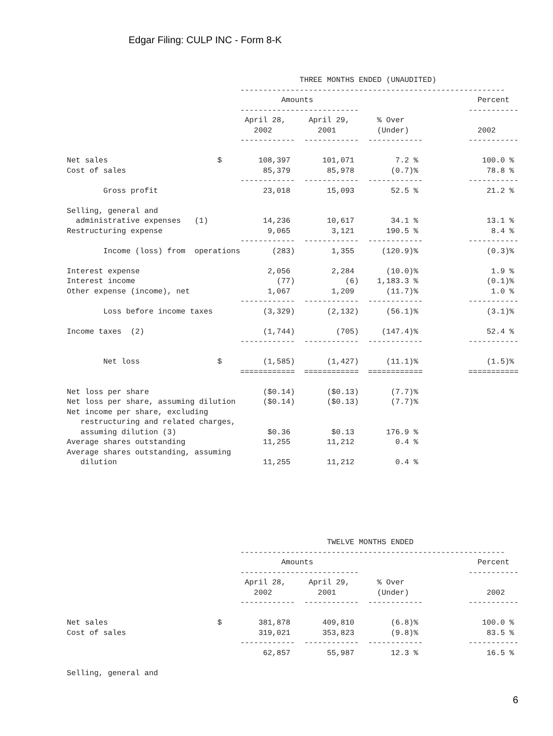Edgar Filing: CULP INC - Form 8-K
                                                   THREE MONTHS ENDED (UNAUDITED)
                                      ----------------------------------------------------------
                                               Amounts                                    Percent
                                      --------------------------                        -----------
                                       April 28,     April 29,      % Over
                                         2002          2001         (Under)               2002
                                      ------------  ------------  ------------          -----------

Net sales                        $        108,397       101,071         7.2 %              100.0 %
Cost of sales                              85,379        85,978        (0.7)%               78.8 %
                                      ------------  ------------  ------------          -----------
        Gross profit                       23,018        15,093        52.5 %               21.2 %

Selling, general and
  administrative expenses   (1)            14,236        10,617        34.1 %               13.1 %
Restructuring expense                       9,065         3,121       190.5 %                8.4 %
                                      ------------  ------------  ------------          -----------
        Income (loss) from  operations       (283)        1,355      (120.9)%               (0.3)%

Interest expense                            2,056         2,284       (10.0)%                1.9 %
Interest income                               (77)           (6)    1,183.3 %               (0.1)%
Other expense (income), net                 1,067         1,209       (11.7)%                1.0 %
                                      ------------  ------------  ------------          -----------
        Loss before income taxes           (3,329)       (2,132)      (56.1)%               (3.1)%

Income taxes  (2)                          (1,744)         (705)     (147.4)%               52.4 %
                                      ------------  ------------  ------------          -----------

        Net loss                 $         (1,585)       (1,427)      (11.1)%               (1.5)%
                                      ============  ============  ============          ===========

Net loss per share                         ($0.14)       ($0.13)       (7.7)%
Net loss per share, assuming dilution      ($0.14)       ($0.13)       (7.7)%
Net income per share, excluding
   restructuring and related charges,
   assuming dilution (3)                    $0.36         $0.13       176.9 %
Average shares outstanding                 11,255        11,212         0.4 %
Average shares outstanding, assuming
   dilution                                11,255        11,212         0.4 %
                                                         TWELVE MONTHS ENDED
                                      ----------------------------------------------------------
                                               Amounts                                    Percent
                                      --------------------------                        -----------
                                       April 28,     April 29,      % Over
                                         2002          2001         (Under)                 2002
                                      ------------  ------------  ------------          -----------

Net sales                        $        381,878       409,810        (6.8)%              100.0 %
Cost of sales                             319,021       353,823        (9.8)%               83.5 %
                                      ------------  ------------  ------------          -----------
                                           62,857        55,987        12.3 %               16.5 %

Selling, general and
6